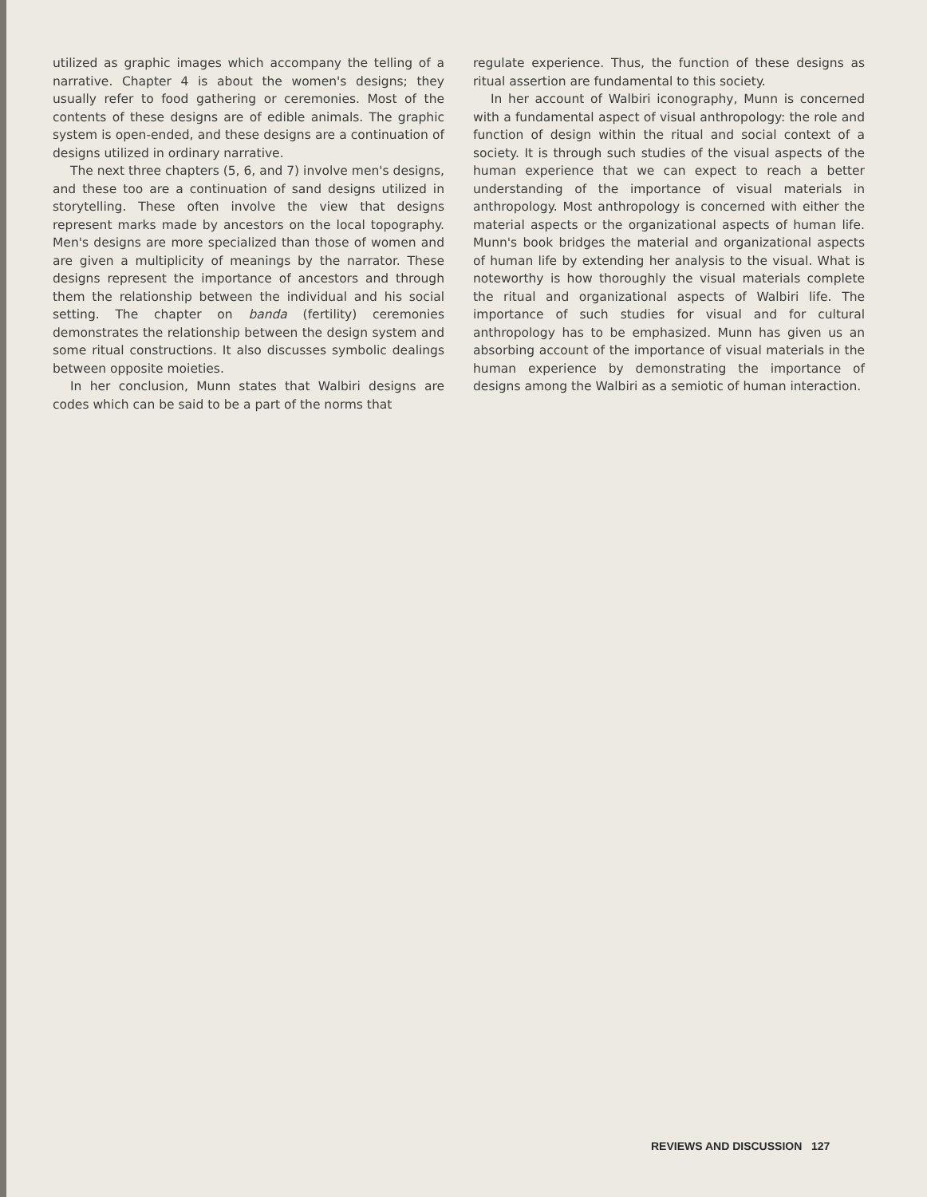utilized as graphic images which accompany the telling of a narrative. Chapter 4 is about the women's designs; they usually refer to food gathering or ceremonies. Most of the contents of these designs are of edible animals. The graphic system is open-ended, and these designs are a continuation of designs utilized in ordinary narrative.
The next three chapters (5, 6, and 7) involve men's designs, and these too are a continuation of sand designs utilized in storytelling. These often involve the view that designs represent marks made by ancestors on the local topography. Men's designs are more specialized than those of women and are given a multiplicity of meanings by the narrator. These designs represent the importance of ancestors and through them the relationship between the individual and his social setting. The chapter on banda (fertility) ceremonies demonstrates the relationship between the design system and some ritual constructions. It also discusses symbolic dealings between opposite moieties.
In her conclusion, Munn states that Walbiri designs are codes which can be said to be a part of the norms that
regulate experience. Thus, the function of these designs as ritual assertion are fundamental to this society.
In her account of Walbiri iconography, Munn is concerned with a fundamental aspect of visual anthropology: the role and function of design within the ritual and social context of a society. It is through such studies of the visual aspects of the human experience that we can expect to reach a better understanding of the importance of visual materials in anthropology. Most anthropology is concerned with either the material aspects or the organizational aspects of human life. Munn's book bridges the material and organizational aspects of human life by extending her analysis to the visual. What is noteworthy is how thoroughly the visual materials complete the ritual and organizational aspects of Walbiri life. The importance of such studies for visual and for cultural anthropology has to be emphasized. Munn has given us an absorbing account of the importance of visual materials in the human experience by demonstrating the importance of designs among the Walbiri as a semiotic of human interaction.
REVIEWS AND DISCUSSION 127